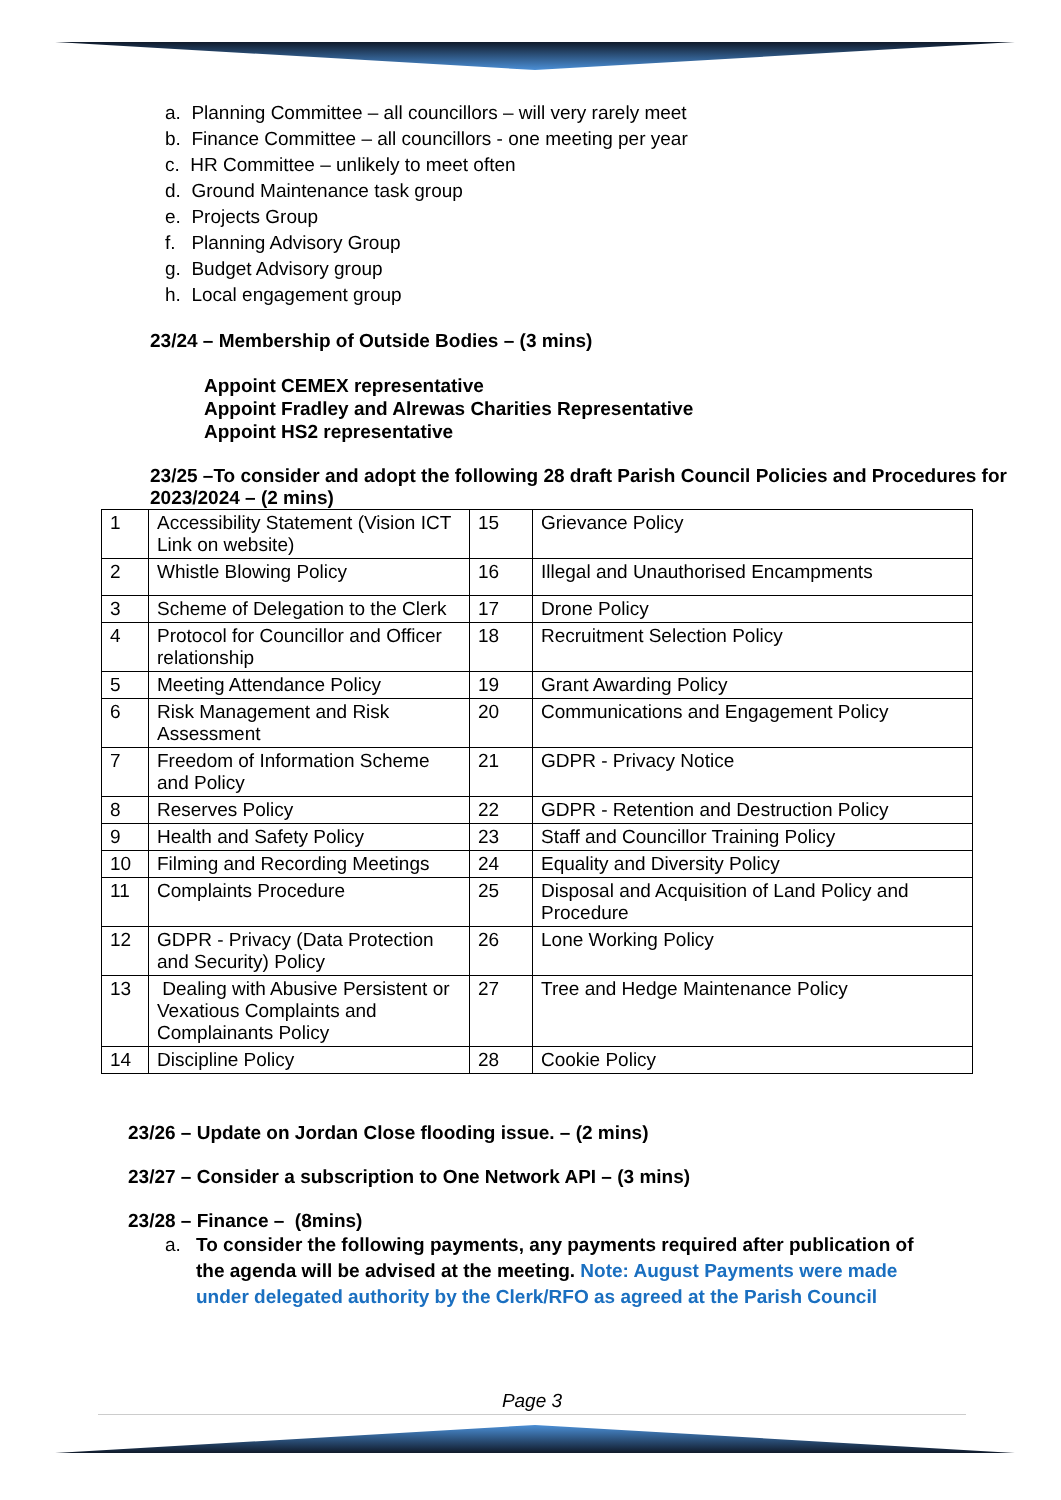a. Planning Committee – all councillors – will very rarely meet
b. Finance Committee – all councillors - one meeting per year
c. HR Committee – unlikely to meet often
d. Ground Maintenance task group
e. Projects Group
f. Planning Advisory Group
g. Budget Advisory group
h. Local engagement group
23/24 – Membership of Outside Bodies – (3 mins)
Appoint CEMEX representative
Appoint Fradley and Alrewas Charities Representative
Appoint HS2 representative
23/25 –To consider and adopt the following 28 draft Parish Council Policies and Procedures for 2023/2024 – (2 mins)
| 1 | Accessibility Statement (Vision ICT Link on website) | 15 | Grievance Policy |
| 2 | Whistle Blowing Policy | 16 | Illegal and Unauthorised Encampments |
| 3 | Scheme of Delegation to the Clerk | 17 | Drone Policy |
| 4 | Protocol for Councillor and Officer relationship | 18 | Recruitment Selection Policy |
| 5 | Meeting Attendance Policy | 19 | Grant Awarding Policy |
| 6 | Risk Management and Risk Assessment | 20 | Communications and Engagement Policy |
| 7 | Freedom of Information Scheme and Policy | 21 | GDPR - Privacy Notice |
| 8 | Reserves Policy | 22 | GDPR - Retention and Destruction Policy |
| 9 | Health and Safety Policy | 23 | Staff and Councillor Training Policy |
| 10 | Filming and Recording Meetings | 24 | Equality and Diversity Policy |
| 11 | Complaints Procedure | 25 | Disposal and Acquisition of Land Policy and Procedure |
| 12 | GDPR - Privacy (Data Protection and Security) Policy | 26 | Lone Working Policy |
| 13 | Dealing with Abusive Persistent or Vexatious Complaints and Complainants Policy | 27 | Tree and Hedge Maintenance Policy |
| 14 | Discipline Policy | 28 | Cookie Policy |
23/26 – Update on Jordan Close flooding issue. – (2 mins)
23/27 – Consider a subscription to One Network API – (3 mins)
23/28 – Finance – (8mins)
a. To consider the following payments, any payments required after publication of the agenda will be advised at the meeting. Note: August Payments were made under delegated authority by the Clerk/RFO as agreed at the Parish Council
Page 3